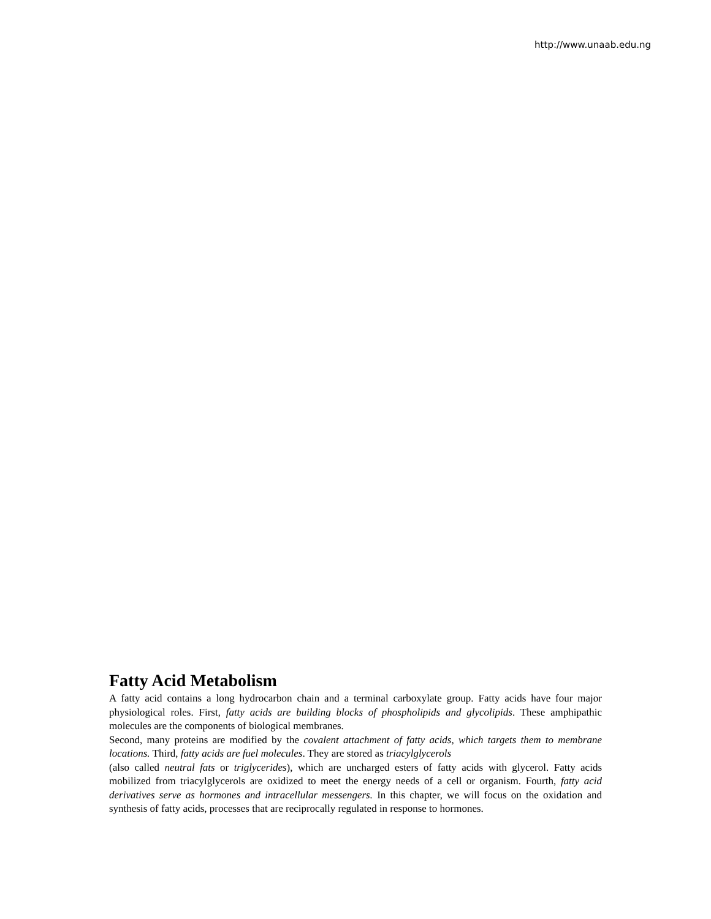http://www.unaab.edu.ng
Fatty Acid Metabolism
A fatty acid contains a long hydrocarbon chain and a terminal carboxylate group. Fatty acids have four major physiological roles. First, fatty acids are building blocks of phospholipids and glycolipids. These amphipathic molecules are the components of biological membranes.
Second, many proteins are modified by the covalent attachment of fatty acids, which targets them to membrane locations. Third, fatty acids are fuel molecules. They are stored as triacylglycerols
(also called neutral fats or triglycerides), which are uncharged esters of fatty acids with glycerol. Fatty acids mobilized from triacylglycerols are oxidized to meet the energy needs of a cell or organism. Fourth, fatty acid derivatives serve as hormones and intracellular messengers. In this chapter, we will focus on the oxidation and synthesis of fatty acids, processes that are reciprocally regulated in response to hormones.